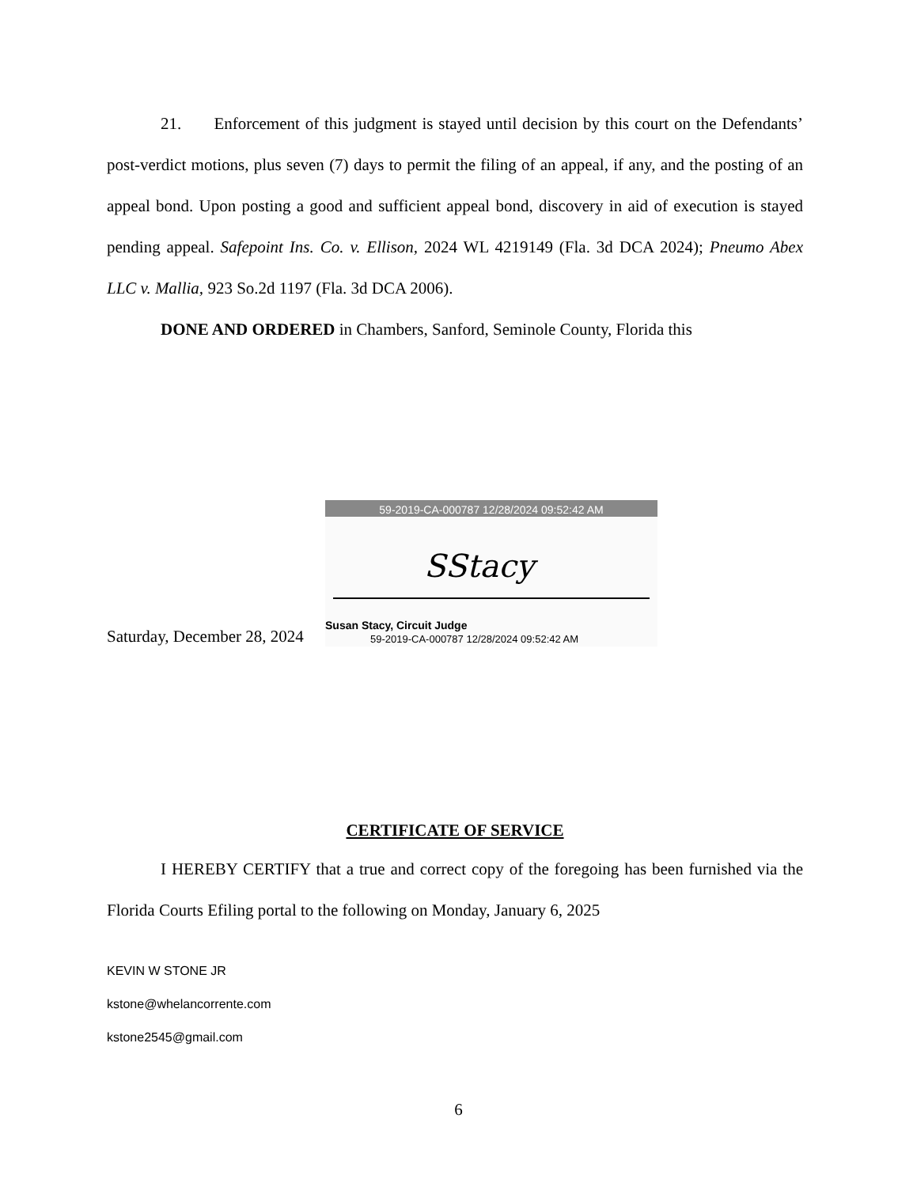21. Enforcement of this judgment is stayed until decision by this court on the Defendants’ post-verdict motions, plus seven (7) days to permit the filing of an appeal, if any, and the posting of an appeal bond. Upon posting a good and sufficient appeal bond, discovery in aid of execution is stayed pending appeal. Safepoint Ins. Co. v. Ellison, 2024 WL 4219149 (Fla. 3d DCA 2024); Pneumo Abex LLC v. Mallia, 923 So.2d 1197 (Fla. 3d DCA 2006).
DONE AND ORDERED in Chambers, Sanford, Seminole County, Florida this
Saturday, December 28, 2024
59-2019-CA-000787 12/28/2024 09:52:42 AM
SStacy
Susan Stacy, Circuit Judge
59-2019-CA-000787 12/28/2024 09:52:42 AM
CERTIFICATE OF SERVICE
I HEREBY CERTIFY that a true and correct copy of the foregoing has been furnished via the Florida Courts Efiling portal to the following on Monday, January 6, 2025
KEVIN W STONE JR
kstone@whelancorrente.com
kstone2545@gmail.com
6